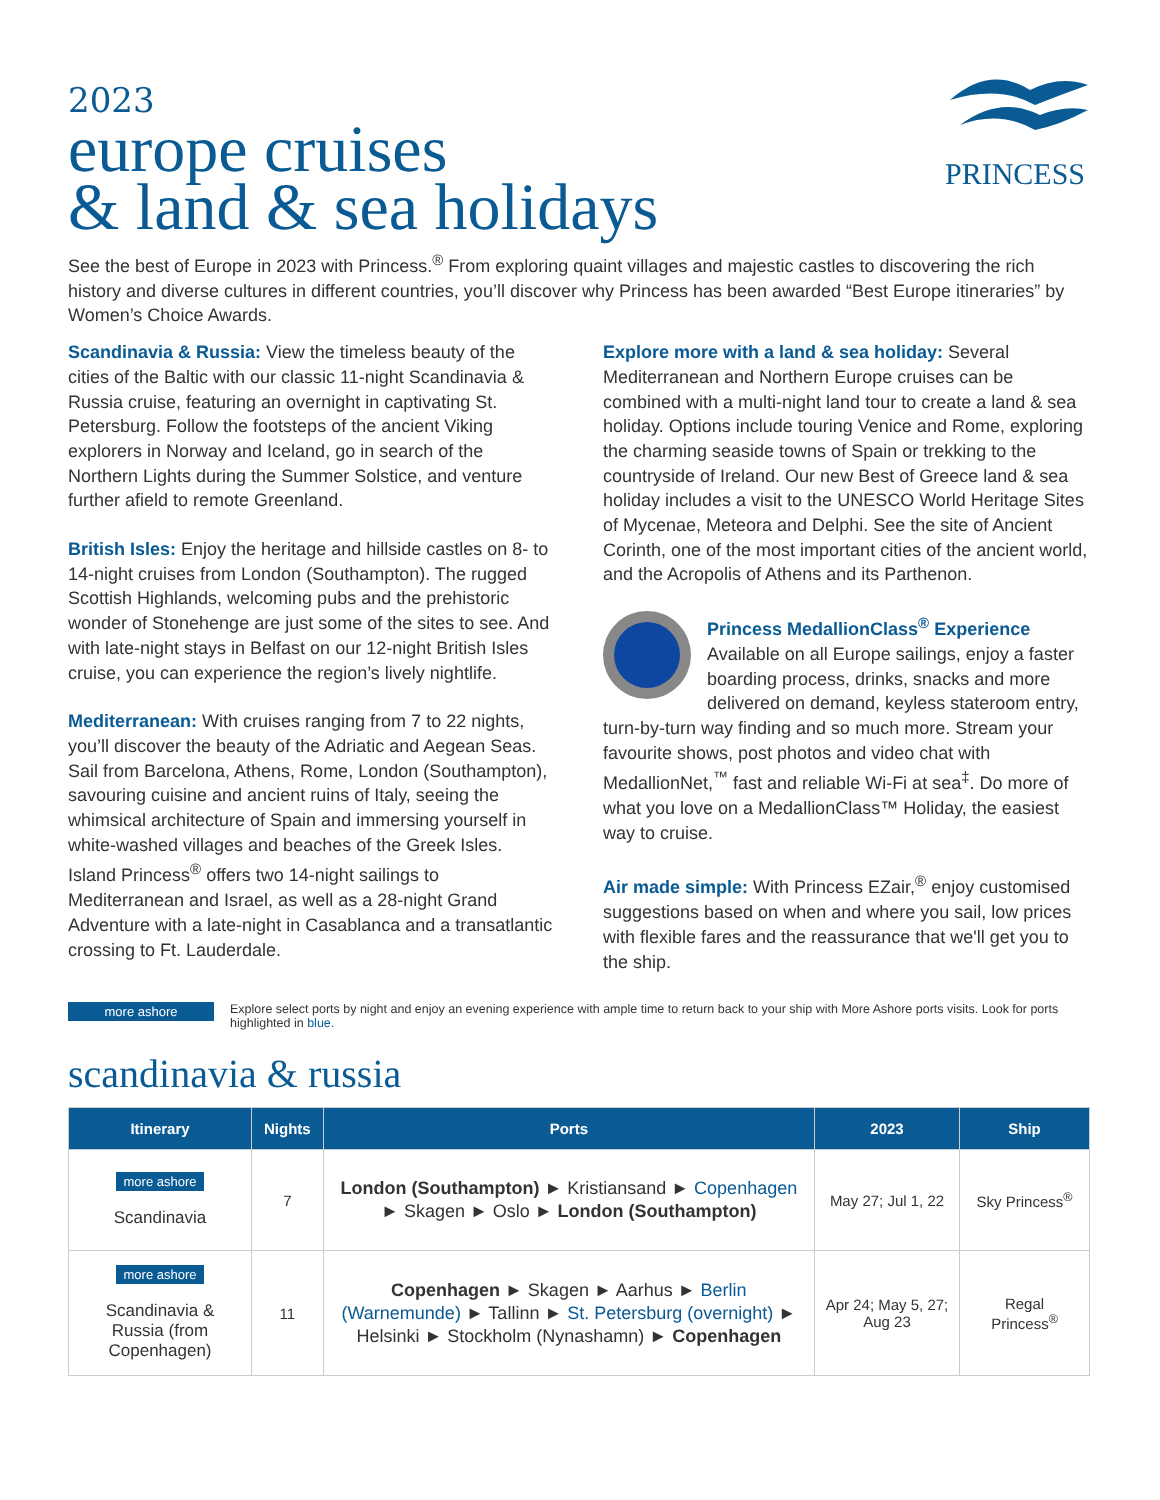PRINCESS
2023
europe cruises
& land & sea holidays
See the best of Europe in 2023 with Princess.<sup>®</sup> From exploring quaint villages and majestic castles to discovering the rich history and diverse cultures in different countries, you’ll discover why Princess has been awarded “Best Europe itineraries” by Women’s Choice Awards.
Scandinavia & Russia: View the timeless beauty of the cities of the Baltic with our classic 11-night Scandinavia & Russia cruise, featuring an overnight in captivating St. Petersburg. Follow the footsteps of the ancient Viking explorers in Norway and Iceland, go in search of the Northern Lights during the Summer Solstice, and venture further afield to remote Greenland.
British Isles: Enjoy the heritage and hillside castles on 8- to 14-night cruises from London (Southampton). The rugged Scottish Highlands, welcoming pubs and the prehistoric wonder of Stonehenge are just some of the sites to see. And with late-night stays in Belfast on our 12-night British Isles cruise, you can experience the region’s lively nightlife.
Mediterranean: With cruises ranging from 7 to 22 nights, you’ll discover the beauty of the Adriatic and Aegean Seas. Sail from Barcelona, Athens, Rome, London (Southampton), savouring cuisine and ancient ruins of Italy, seeing the whimsical architecture of Spain and immersing yourself in white-washed villages and beaches of the Greek Isles. Island Princess<sup>®</sup> offers two 14-night sailings to Mediterranean and Israel, as well as a 28-night Grand Adventure with a late-night in Casablanca and a transatlantic crossing to Ft. Lauderdale.
Explore more with a land & sea holiday: Several Mediterranean and Northern Europe cruises can be combined with a multi-night land tour to create a land & sea holiday. Options include touring Venice and Rome, exploring the charming seaside towns of Spain or trekking to the countryside of Ireland. Our new Best of Greece land & sea holiday includes a visit to the UNESCO World Heritage Sites of Mycenae, Meteora and Delphi. See the site of Ancient Corinth, one of the most important cities of the ancient world, and the Acropolis of Athens and its Parthenon.
Princess MedallionClass<sup>®</sup> Experience
Available on all Europe sailings, enjoy a faster boarding process, drinks, snacks and more delivered on demand, keyless stateroom entry, turn-by-turn way finding and so much more. Stream your favourite shows, post photos and video chat with MedallionNet,<sup>™</sup> fast and reliable Wi-Fi at sea<sup>‡</sup>. Do more of what you love on a MedallionClass™ Holiday, the easiest way to cruise.
Air made simple: With Princess EZair,<sup>®</sup> enjoy customised suggestions based on when and where you sail, low prices with flexible fares and the reassurance that we'll get you to the ship.
more ashore Explore select ports by night and enjoy an evening experience with ample time to return back to your ship with More Ashore ports visits. Look for ports highlighted in blue.
scandinavia & russia
| Itinerary | Nights | Ports | 2023 | Ship |
| --- | --- | --- | --- | --- |
| more ashore Scandinavia | 7 | London (Southampton) ► Kristiansand ► Copenhagen ► Skagen ► Oslo ► London (Southampton) | May 27; Jul 1, 22 | Sky Princess<sup>®</sup> |
| more ashore Scandinavia & Russia (from Copenhagen) | 11 | Copenhagen ► Skagen ► Aarhus ► Berlin (Warnemunde) ► Tallinn ► St. Petersburg (overnight) ► Helsinki ► Stockholm (Nynashamn) ► Copenhagen | Apr 24; May 5, 27; Aug 23 | Regal Princess<sup>®</sup> |